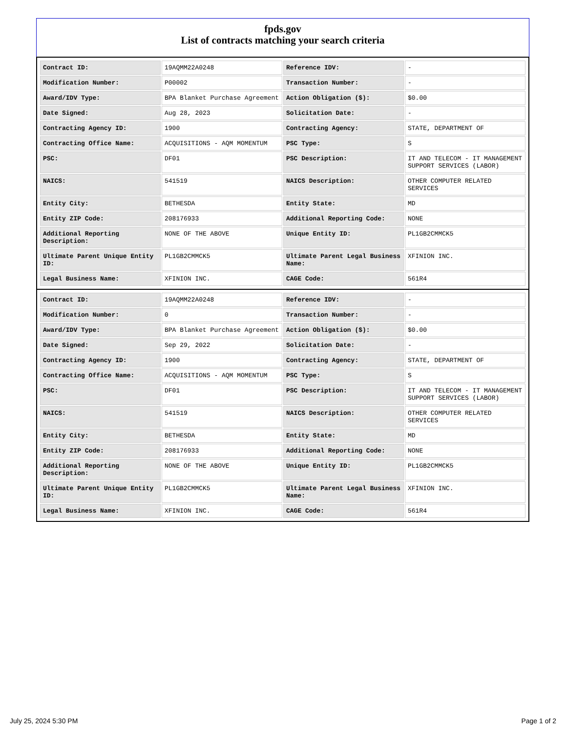fpds.gov
List of contracts matching your search criteria
| Contract ID: | 19AQMM22A0248 | Reference IDV: | - |
| Modification Number: | P00002 | Transaction Number: | - |
| Award/IDV Type: | BPA Blanket Purchase Agreement | Action Obligation ($): | $0.00 |
| Date Signed: | Aug 28, 2023 | Solicitation Date: | - |
| Contracting Agency ID: | 1900 | Contracting Agency: | STATE, DEPARTMENT OF |
| Contracting Office Name: | ACQUISITIONS - AQM MOMENTUM | PSC Type: | S |
| PSC: | DF01 | PSC Description: | IT AND TELECOM - IT MANAGEMENT SUPPORT SERVICES (LABOR) |
| NAICS: | 541519 | NAICS Description: | OTHER COMPUTER RELATED SERVICES |
| Entity City: | BETHESDA | Entity State: | MD |
| Entity ZIP Code: | 208176933 | Additional Reporting Code: | NONE |
| Additional Reporting Description: | NONE OF THE ABOVE | Unique Entity ID: | PL1GB2CMMCK5 |
| Ultimate Parent Unique Entity ID: | PL1GB2CMMCK5 | Ultimate Parent Legal Business Name: | XFINION INC. |
| Legal Business Name: | XFINION INC. | CAGE Code: | 561R4 |
| Contract ID: | 19AQMM22A0248 | Reference IDV: | - |
| Modification Number: | 0 | Transaction Number: | - |
| Award/IDV Type: | BPA Blanket Purchase Agreement | Action Obligation ($): | $0.00 |
| Date Signed: | Sep 29, 2022 | Solicitation Date: | - |
| Contracting Agency ID: | 1900 | Contracting Agency: | STATE, DEPARTMENT OF |
| Contracting Office Name: | ACQUISITIONS - AQM MOMENTUM | PSC Type: | S |
| PSC: | DF01 | PSC Description: | IT AND TELECOM - IT MANAGEMENT SUPPORT SERVICES (LABOR) |
| NAICS: | 541519 | NAICS Description: | OTHER COMPUTER RELATED SERVICES |
| Entity City: | BETHESDA | Entity State: | MD |
| Entity ZIP Code: | 208176933 | Additional Reporting Code: | NONE |
| Additional Reporting Description: | NONE OF THE ABOVE | Unique Entity ID: | PL1GB2CMMCK5 |
| Ultimate Parent Unique Entity ID: | PL1GB2CMMCK5 | Ultimate Parent Legal Business Name: | XFINION INC. |
| Legal Business Name: | XFINION INC. | CAGE Code: | 561R4 |
July 25, 2024 5:30 PM Page 1 of 2